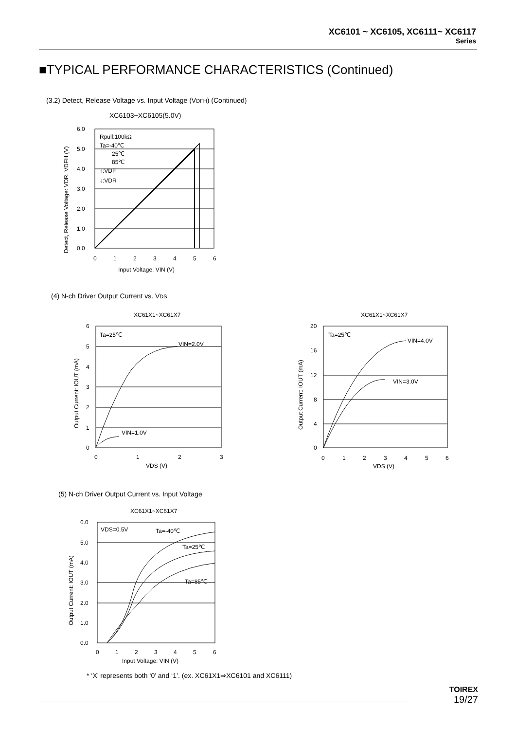XC6101 ~ XC6105, XC6111~ XC6117
Series
■TYPICAL PERFORMANCE CHARACTERISTICS (Continued)
(3.2) Detect, Release Voltage vs. Input Voltage (VDFH) (Continued)
XC6103~XC6105(5.0V)
Rpull:100kΩ
Ta=-40℃
25℃
85℃
↑:VDF
↓:VDR
6.0
5.0
4.0
3.0
2.0
1.0
0.0
0
1
2
3
4
5
6
Input Voltage: VIN (V)
Detect, Release Voltage: VDR, VDFH (V)
(4) N-ch Driver Output Current vs. VDS
XC61X1~XC61X7
Ta=25℃
VIN=2.0V
VIN=1.0V
6
5
4
3
2
1
0
0
1
2
3
VDS (V)
Output Current: IOUT (mA)
XC61X1~XC61X7
Ta=25℃
VIN=4.0V
VIN=3.0V
20
16
12
8
4
0
0
1
2
3
4
5
6
VDS (V)
Output Current: IOUT (mA)
(5) N-ch Driver Output Current vs. Input Voltage
XC61X1~XC61X7
VDS=0.5V
Ta=-40℃
Ta=25℃
Ta=85℃
6.0
5.0
4.0
3.0
2.0
1.0
0.0
0
1
2
3
4
5
6
Input Voltage: VIN (V)
Output Current: IOUT (mA)
* ‘X’ represents both ‘0’ and ‘1’. (ex. XC61X1⇒XC6101 and XC6111)
TOIREX
19/27